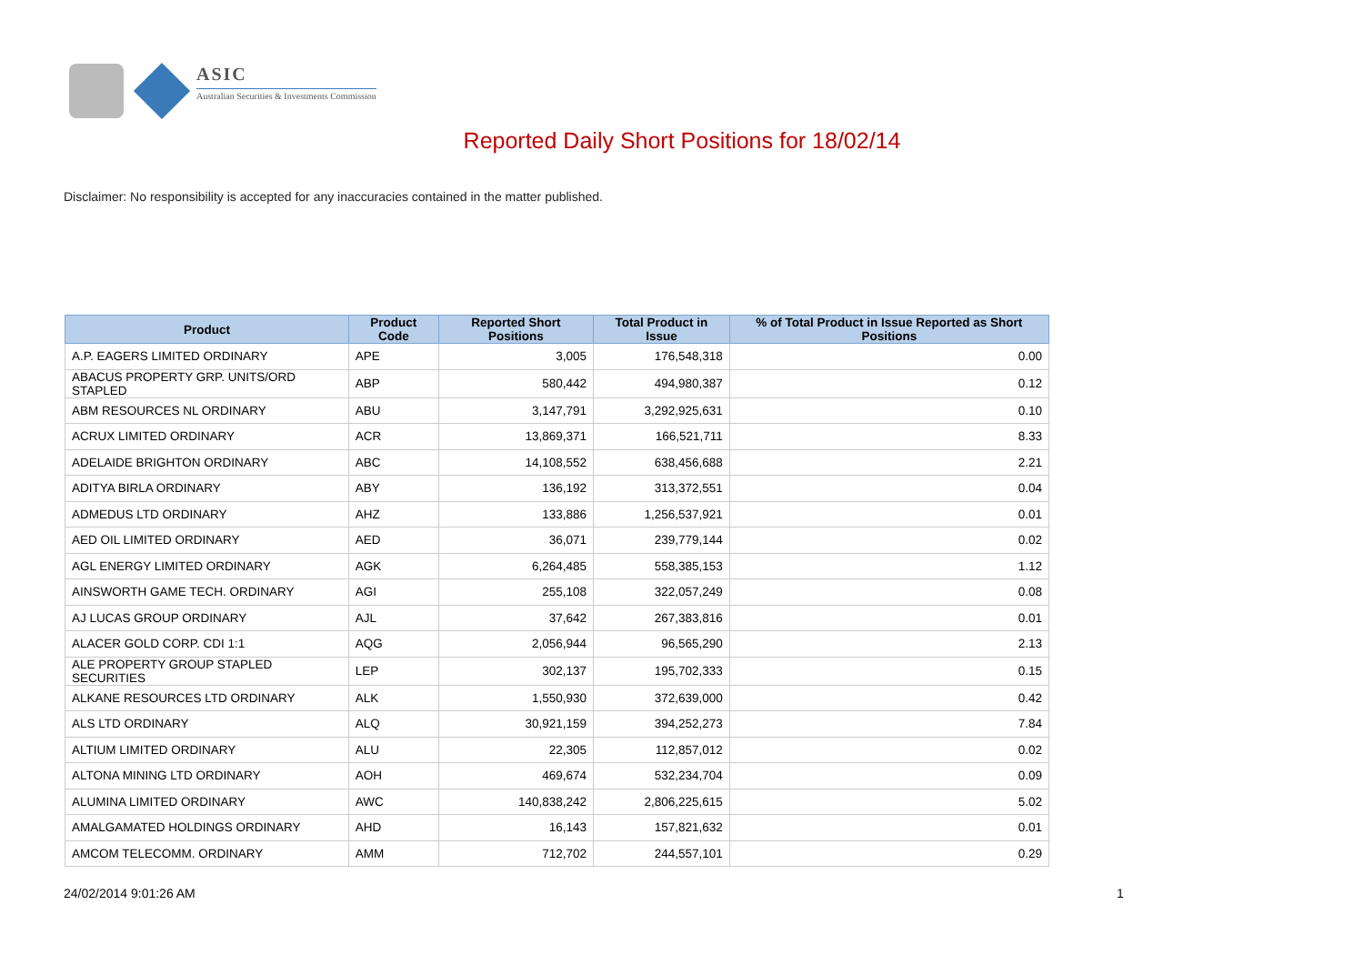ASIC
Australian Securities & Investments Commission
Reported Daily Short Positions for 18/02/14
Disclaimer: No responsibility is accepted for any inaccuracies contained in the matter published.
| Product | Product Code | Reported Short Positions | Total Product in Issue | % of Total Product in Issue Reported as Short Positions |
| --- | --- | --- | --- | --- |
| A.P. EAGERS LIMITED ORDINARY | APE | 3,005 | 176,548,318 | 0.00 |
| ABACUS PROPERTY GRP. UNITS/ORD STAPLED | ABP | 580,442 | 494,980,387 | 0.12 |
| ABM RESOURCES NL ORDINARY | ABU | 3,147,791 | 3,292,925,631 | 0.10 |
| ACRUX LIMITED ORDINARY | ACR | 13,869,371 | 166,521,711 | 8.33 |
| ADELAIDE BRIGHTON ORDINARY | ABC | 14,108,552 | 638,456,688 | 2.21 |
| ADITYA BIRLA ORDINARY | ABY | 136,192 | 313,372,551 | 0.04 |
| ADMEDUS LTD ORDINARY | AHZ | 133,886 | 1,256,537,921 | 0.01 |
| AED OIL LIMITED ORDINARY | AED | 36,071 | 239,779,144 | 0.02 |
| AGL ENERGY LIMITED ORDINARY | AGK | 6,264,485 | 558,385,153 | 1.12 |
| AINSWORTH GAME TECH. ORDINARY | AGI | 255,108 | 322,057,249 | 0.08 |
| AJ LUCAS GROUP ORDINARY | AJL | 37,642 | 267,383,816 | 0.01 |
| ALACER GOLD CORP. CDI 1:1 | AQG | 2,056,944 | 96,565,290 | 2.13 |
| ALE PROPERTY GROUP STAPLED SECURITIES | LEP | 302,137 | 195,702,333 | 0.15 |
| ALKANE RESOURCES LTD ORDINARY | ALK | 1,550,930 | 372,639,000 | 0.42 |
| ALS LTD ORDINARY | ALQ | 30,921,159 | 394,252,273 | 7.84 |
| ALTIUM LIMITED ORDINARY | ALU | 22,305 | 112,857,012 | 0.02 |
| ALTONA MINING LTD ORDINARY | AOH | 469,674 | 532,234,704 | 0.09 |
| ALUMINA LIMITED ORDINARY | AWC | 140,838,242 | 2,806,225,615 | 5.02 |
| AMALGAMATED HOLDINGS ORDINARY | AHD | 16,143 | 157,821,632 | 0.01 |
| AMCOM TELECOMM. ORDINARY | AMM | 712,702 | 244,557,101 | 0.29 |
24/02/2014 9:01:26 AM 1